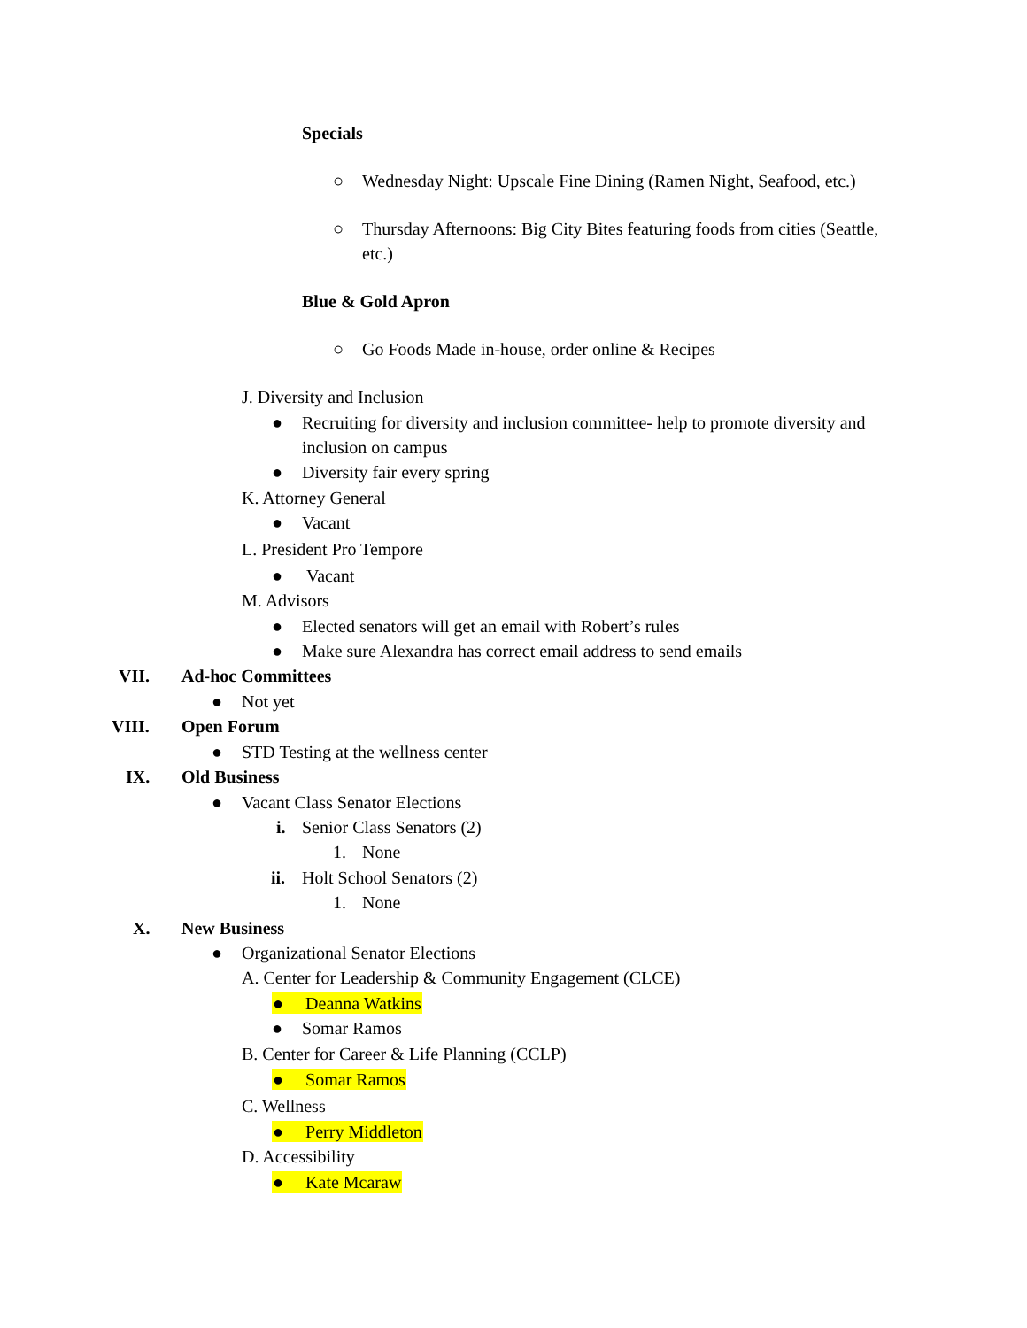Specials
○ Wednesday Night: Upscale Fine Dining (Ramen Night, Seafood, etc.)
○ Thursday Afternoons: Big City Bites featuring foods from cities (Seattle,
etc.)
Blue & Gold Apron
○ Go Foods Made in-house, order online & Recipes
J. Diversity and Inclusion
● Recruiting for diversity and inclusion committee- help to promote diversity and
inclusion on campus
● Diversity fair every spring
K. Attorney General
● Vacant
L. President Pro Tempore
● Vacant
M. Advisors
● Elected senators will get an email with Robert’s rules
● Make sure Alexandra has correct email address to send emails
VII. Ad-hoc Committees
● Not yet
VIII. Open Forum
● STD Testing at the wellness center
IX. Old Business
● Vacant Class Senator Elections
i. Senior Class Senators (2)
1. None
ii. Holt School Senators (2)
1. None
X. New Business
● Organizational Senator Elections
A. Center for Leadership & Community Engagement (CLCE)
● Deanna Watkins
● Somar Ramos
B. Center for Career & Life Planning (CCLP)
● Somar Ramos
C. Wellness
● Perry Middleton
D. Accessibility
● Kate Mcaraw